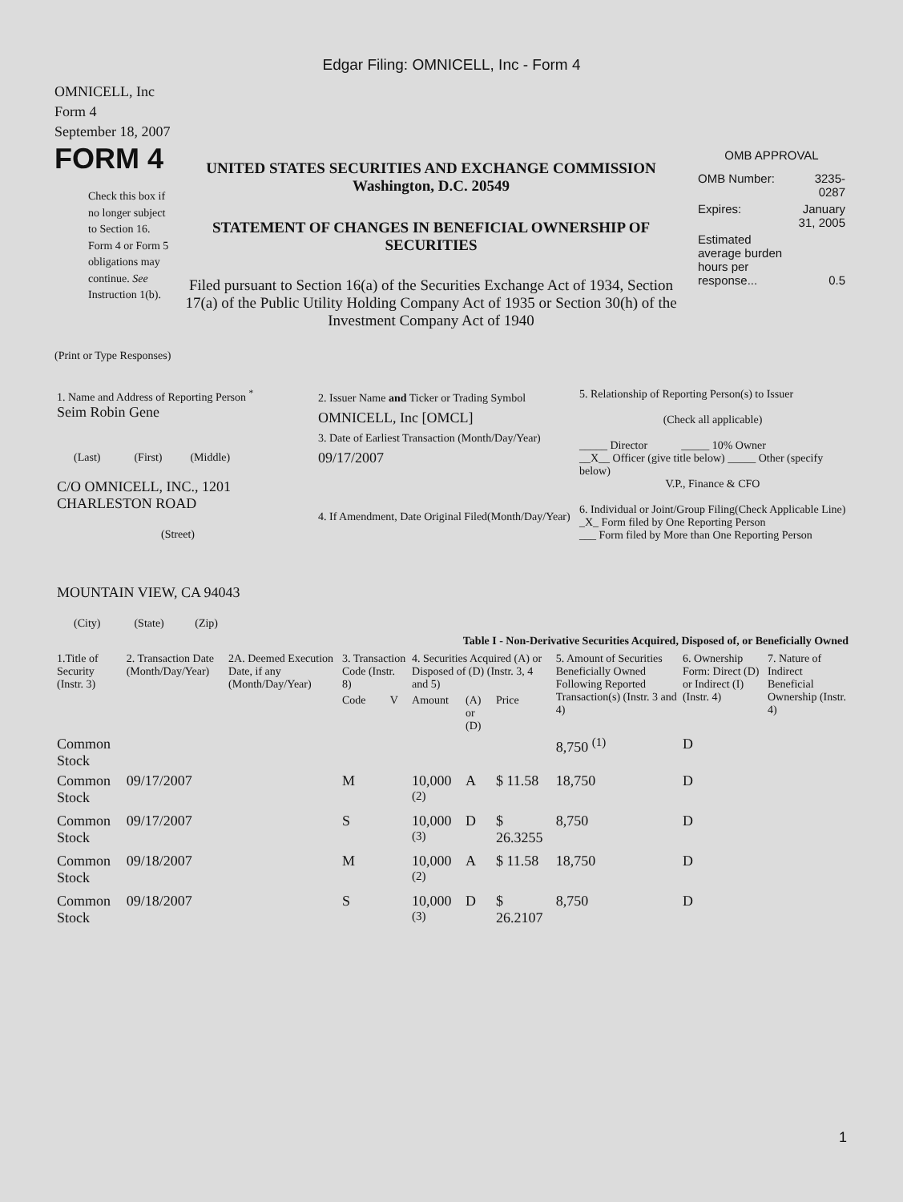Edgar Filing: OMNICELL, Inc - Form 4
OMNICELL, Inc
Form 4
September 18, 2007
FORM 4
Check this box if no longer subject to Section 16. Form 4 or Form 5 obligations may continue. See Instruction 1(b).
UNITED STATES SECURITIES AND EXCHANGE COMMISSION
Washington, D.C. 20549
STATEMENT OF CHANGES IN BENEFICIAL OWNERSHIP OF SECURITIES
Filed pursuant to Section 16(a) of the Securities Exchange Act of 1934, Section 17(a) of the Public Utility Holding Company Act of 1935 or Section 30(h) of the Investment Company Act of 1940
OMB APPROVAL
| OMB Number: | 3235-0287 |
| Expires: | January 31, 2005 |
| Estimated average burden hours per response... | 0.5 |
(Print or Type Responses)
| 1. Name and Address of Reporting Person <sup>*</sup> Seim Robin Gene (Last) (First) (Middle) C/O OMNICELL, INC., 1201 CHARLESTON ROAD (Street) MOUNTAIN VIEW, CA 94043 (City) (State) (Zip) | 2. Issuer Name and Ticker or Trading Symbol OMNICELL, Inc [OMCL] 3. Date of Earliest Transaction (Month/Day/Year) 09/17/2007 4. If Amendment, Date Original Filed(Month/Day/Year) | 5. Relationship of Reporting Person(s) to Issuer (Check all applicable) _____ Director _____ 10% Owner __X__ Officer (give title below) _____ Other (specify below) V.P., Finance & CFO 6. Individual or Joint/Group Filing(Check Applicable Line) _X_ Form filed by One Reporting Person ___ Form filed by More than One Reporting Person |
Table I - Non-Derivative Securities Acquired, Disposed of, or Beneficially Owned
| 1.Title of Security (Instr. 3) | 2. Transaction Date (Month/Day/Year) | 2A. Deemed Execution Date, if any (Month/Day/Year) | 3. Transaction Code (Instr. 8) | | 4. Securities Acquired (A) or Disposed of (D) (Instr. 3, 4 and 5) | | | 5. Amount of Securities Beneficially Owned Following Reported Transaction(s) (Instr. 3 and 4) | 6. Ownership Form: Direct (D) or Indirect (I) (Instr. 4) | 7. Nature of Indirect Beneficial Ownership (Instr. 4) |
| --- | --- | --- | --- | --- | --- | --- | --- | --- | --- | --- |
| | | | Code | V | Amount | (A) or (D) | Price | | | |
| Common Stock | | | | | | | | 8,750 <sup>(1)</sup> | D | |
| Common Stock | 09/17/2007 | | M | | 10,000 <sup>(2)</sup> | A | $ 11.58 | 18,750 | D | |
| Common Stock | 09/17/2007 | | S | | 10,000 <sup>(3)</sup> | D | $ 26.3255 | 8,750 | D | |
| Common Stock | 09/18/2007 | | M | | 10,000 <sup>(2)</sup> | A | $ 11.58 | 18,750 | D | |
| Common Stock | 09/18/2007 | | S | | 10,000 <sup>(3)</sup> | D | $ 26.2107 | 8,750 | D | |
1